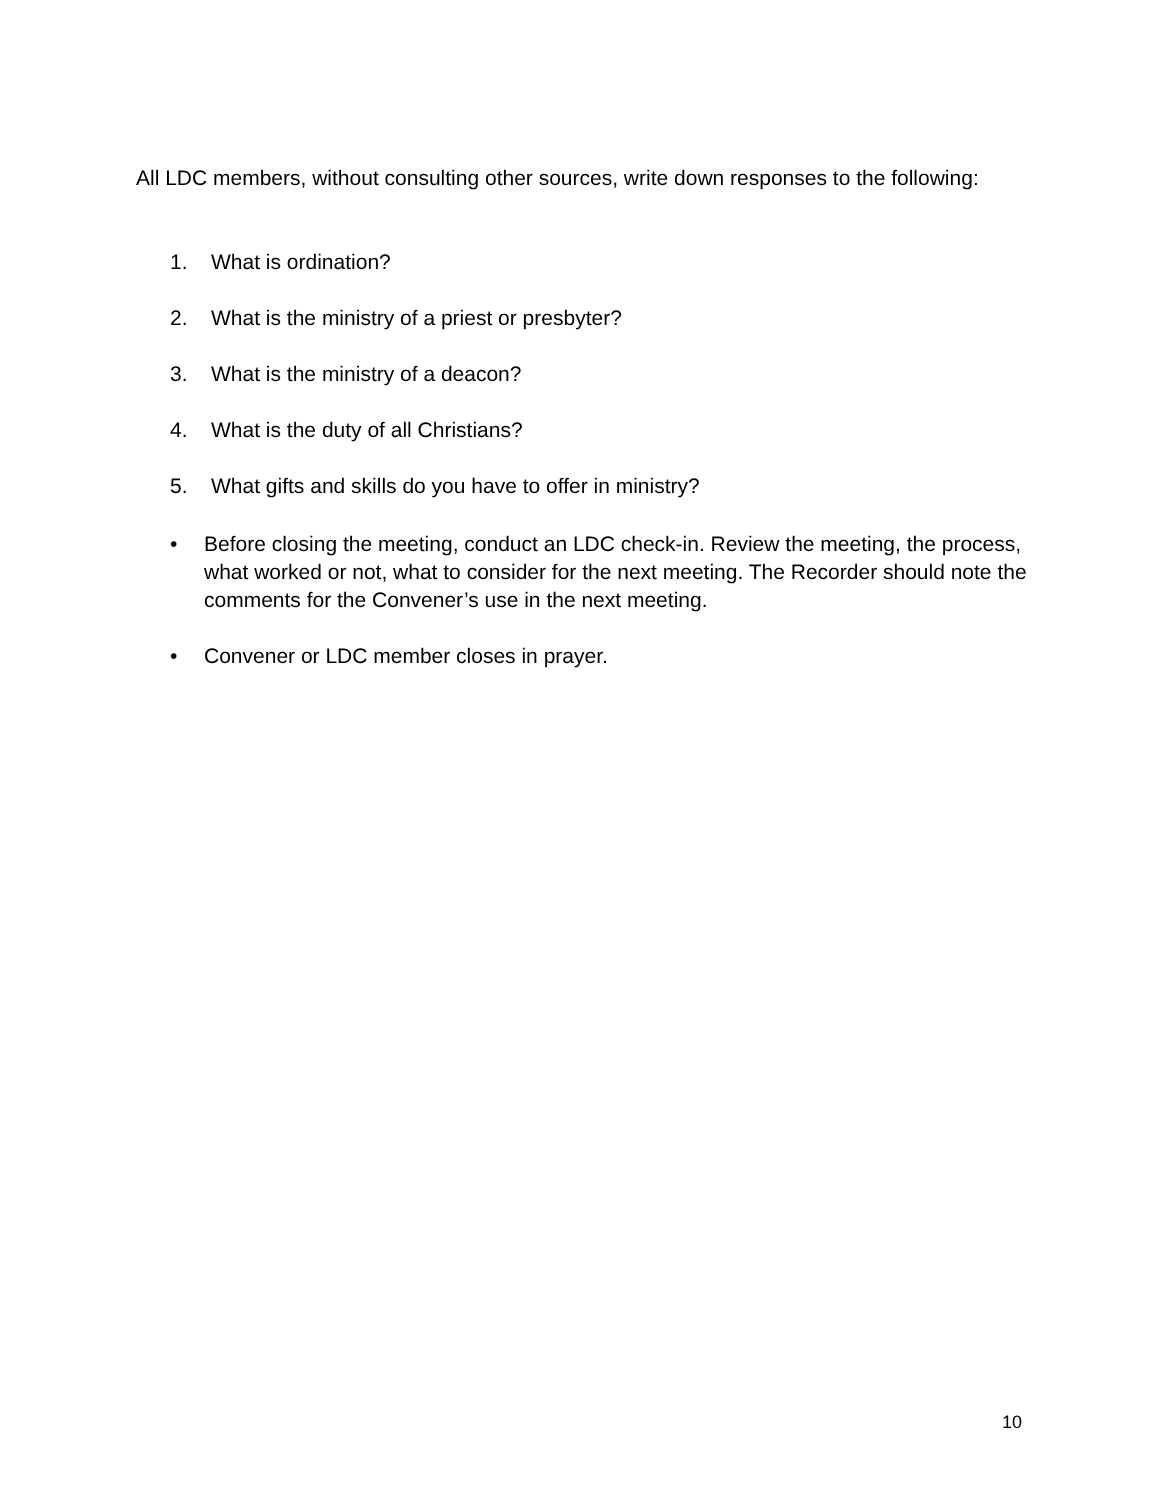All LDC members, without consulting other sources, write down responses to the following:
1. What is ordination?
2. What is the ministry of a priest or presbyter?
3. What is the ministry of a deacon?
4. What is the duty of all Christians?
5. What gifts and skills do you have to offer in ministry?
• Before closing the meeting, conduct an LDC check-in. Review the meeting, the process, what worked or not, what to consider for the next meeting. The Recorder should note the comments for the Convener’s use in the next meeting.
• Convener or LDC member closes in prayer.
10